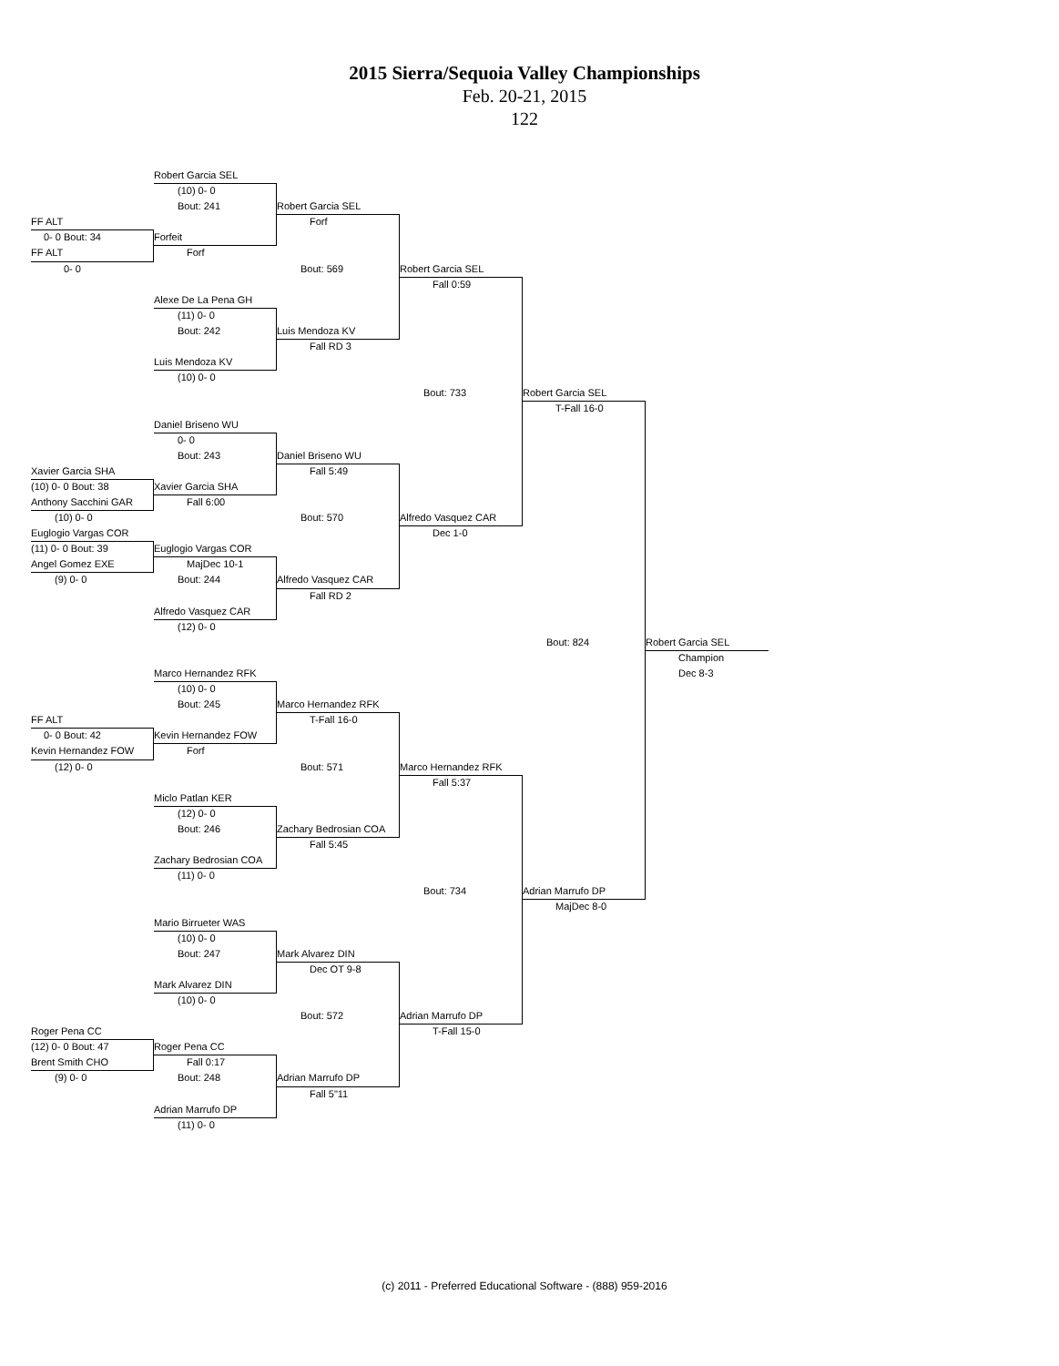2015 Sierra/Sequoia Valley Championships
Feb. 20-21, 2015
122
Robert Garcia SEL
(10) 0- 0
Bout: 241
Robert Garcia SEL
FF ALT
Forf
0- 0 Bout: 34
Forfeit
FF ALT
Forf
0- 0
Bout: 569
Robert Garcia SEL
Fall 0:59
Alexe De La Pena GH
(11) 0- 0
Bout: 242
Luis Mendoza KV
Fall RD 3
Luis Mendoza KV
(10) 0- 0
Bout: 733
Robert Garcia SEL
T-Fall 16-0
Daniel Briseno WU
0- 0
Bout: 243
Daniel Briseno WU
Xavier Garcia SHA
Fall 5:49
(10) 0- 0 Bout: 38
Xavier Garcia SHA
Anthony Sacchini GAR
Fall 6:00
(10) 0- 0
Bout: 570
Alfredo Vasquez CAR
Euglogio Vargas COR
Dec 1-0
(11) 0- 0 Bout: 39
Euglogio Vargas COR
Angel Gomez EXE
MajDec 10-1
(9) 0- 0
Bout: 244
Alfredo Vasquez CAR
Fall RD 2
Alfredo Vasquez CAR
(12) 0- 0
Bout: 824
Robert Garcia SEL
Champion
Marco Hernandez RFK
Dec 8-3
(10) 0- 0
Bout: 245
Marco Hernandez RFK
FF ALT
T-Fall 16-0
0- 0 Bout: 42
Kevin Hernandez FOW
Kevin Hernandez FOW
Forf
(12) 0- 0
Bout: 571
Marco Hernandez RFK
Fall 5:37
Miclo Patlan KER
(12) 0- 0
Bout: 246
Zachary Bedrosian COA
Fall 5:45
Zachary Bedrosian COA
(11) 0- 0
Bout: 734
Adrian Marrufo DP
MajDec 8-0
Mario Birrueter WAS
(10) 0- 0
Bout: 247
Mark Alvarez DIN
Dec OT 9-8
Mark Alvarez DIN
(10) 0- 0
Bout: 572
Adrian Marrufo DP
Roger Pena CC
T-Fall 15-0
(12) 0- 0 Bout: 47
Roger Pena CC
Brent Smith CHO
Fall 0:17
(9) 0- 0
Bout: 248
Adrian Marrufo DP
Fall 5"11
Adrian Marrufo DP
(11) 0- 0
(c) 2011 - Preferred Educational Software - (888) 959-2016